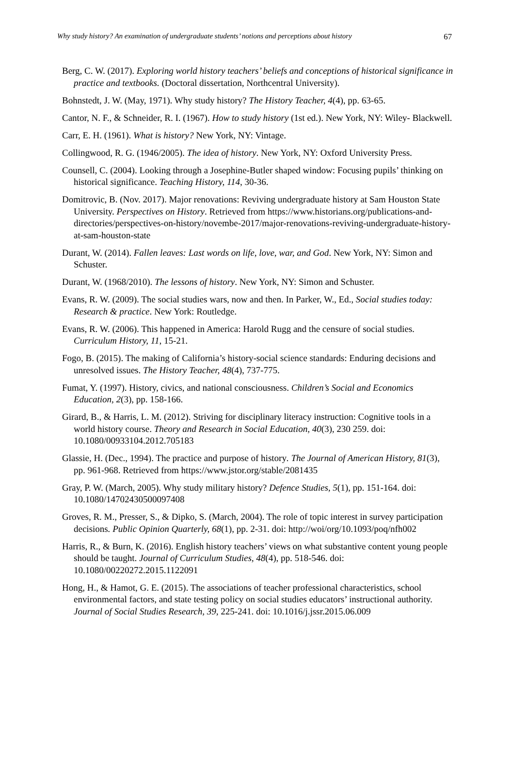Why study history? An examination of undergraduate students’ notions and perceptions about history 67
Berg, C. W. (2017). Exploring world history teachers’ beliefs and conceptions of historical significance in practice and textbooks. (Doctoral dissertation, Northcentral University).
Bohnstedt, J. W. (May, 1971). Why study history? The History Teacher, 4(4), pp. 63-65.
Cantor, N. F., & Schneider, R. I. (1967). How to study history (1st ed.). New York, NY: Wiley- Blackwell.
Carr, E. H. (1961). What is history? New York, NY: Vintage.
Collingwood, R. G. (1946/2005). The idea of history. New York, NY: Oxford University Press.
Counsell, C. (2004). Looking through a Josephine-Butler shaped window: Focusing pupils’ thinking on historical significance. Teaching History, 114, 30-36.
Domitrovic, B. (Nov. 2017). Major renovations: Reviving undergraduate history at Sam Houston State University. Perspectives on History. Retrieved from https://www.historians.org/publications-and-directories/perspectives-on-history/novembe-2017/major-renovations-reviving-undergraduate-history-at-sam-houston-state
Durant, W. (2014). Fallen leaves: Last words on life, love, war, and God. New York, NY: Simon and Schuster.
Durant, W. (1968/2010). The lessons of history. New York, NY: Simon and Schuster.
Evans, R. W. (2009). The social studies wars, now and then. In Parker, W., Ed., Social studies today: Research & practice. New York: Routledge.
Evans, R. W. (2006). This happened in America: Harold Rugg and the censure of social studies. Curriculum History, 11, 15-21.
Fogo, B. (2015). The making of California’s history-social science standards: Enduring decisions and unresolved issues. The History Teacher, 48(4), 737-775.
Fumat, Y. (1997). History, civics, and national consciousness. Children’s Social and Economics Education, 2(3), pp. 158-166.
Girard, B., & Harris, L. M. (2012). Striving for disciplinary literacy instruction: Cognitive tools in a world history course. Theory and Research in Social Education, 40(3), 230 259. doi: 10.1080/00933104.2012.705183
Glassie, H. (Dec., 1994). The practice and purpose of history. The Journal of American History, 81(3), pp. 961-968. Retrieved from https://www.jstor.org/stable/2081435
Gray, P. W. (March, 2005). Why study military history? Defence Studies, 5(1), pp. 151-164. doi: 10.1080/14702430500097408
Groves, R. M., Presser, S., & Dipko, S. (March, 2004). The role of topic interest in survey participation decisions. Public Opinion Quarterly, 68(1), pp. 2-31. doi: http://woi/org/10.1093/poq/nfh002
Harris, R., & Burn, K. (2016). English history teachers’ views on what substantive content young people should be taught. Journal of Curriculum Studies, 48(4), pp. 518-546. doi: 10.1080/00220272.2015.1122091
Hong, H., & Hamot, G. E. (2015). The associations of teacher professional characteristics, school environmental factors, and state testing policy on social studies educators’ instructional authority. Journal of Social Studies Research, 39, 225-241. doi: 10.1016/j.jssr.2015.06.009